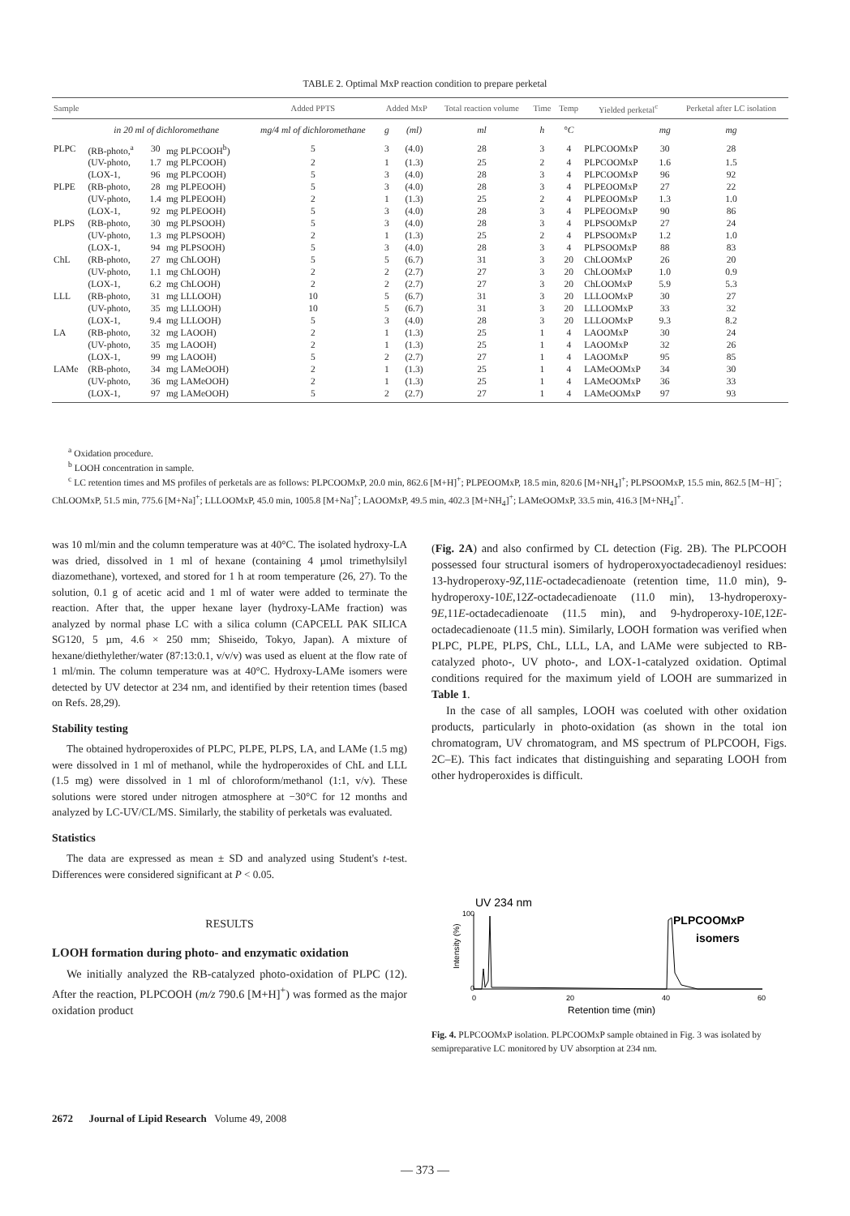TABLE 2. Optimal MxP reaction condition to prepare perketal
| Sample | | | | Added PPTS | Added MxP | | Total reaction volume | Time | Temp | Yielded perketal<sup>c</sup> | | Perketal after LC isolation |
| --- | --- | --- | --- | --- | --- | --- | --- | --- | --- | --- | --- | --- |
| | in 20 ml of dichloromethane | | | mg/4 ml of dichloromethane | g | (ml) | ml | h | °C | | mg | mg |
| PLPC | (RB-photo,<sup>a</sup> | 30 | mg PLPCOOH<sup>b</sup>) | 5 | 3 | (4.0) | 28 | 3 | 4 | PLPCOOMxP | 30 | 28 |
| | (UV-photo, | 1.7 | mg PLPCOOH) | 2 | 1 | (1.3) | 25 | 2 | 4 | PLPCOOMxP | 1.6 | 1.5 |
| | (LOX-1, | 96 | mg PLPCOOH) | 5 | 3 | (4.0) | 28 | 3 | 4 | PLPCOOMxP | 96 | 92 |
| PLPE | (RB-photo, | 28 | mg PLPEOOH) | 5 | 3 | (4.0) | 28 | 3 | 4 | PLPEOOMxP | 27 | 22 |
| | (UV-photo, | 1.4 | mg PLPEOOH) | 2 | 1 | (1.3) | 25 | 2 | 4 | PLPEOOMxP | 1.3 | 1.0 |
| | (LOX-1, | 92 | mg PLPEOOH) | 5 | 3 | (4.0) | 28 | 3 | 4 | PLPEOOMxP | 90 | 86 |
| PLPS | (RB-photo, | 30 | mg PLPSOOH) | 5 | 3 | (4.0) | 28 | 3 | 4 | PLPSOOMxP | 27 | 24 |
| | (UV-photo, | 1.3 | mg PLPSOOH) | 2 | 1 | (1.3) | 25 | 2 | 4 | PLPSOOMxP | 1.2 | 1.0 |
| | (LOX-1, | 94 | mg PLPSOOH) | 5 | 3 | (4.0) | 28 | 3 | 4 | PLPSOOMxP | 88 | 83 |
| ChL | (RB-photo, | 27 | mg ChLOOH) | 5 | 5 | (6.7) | 31 | 3 | 20 | ChLOOMxP | 26 | 20 |
| | (UV-photo, | 1.1 | mg ChLOOH) | 2 | 2 | (2.7) | 27 | 3 | 20 | ChLOOMxP | 1.0 | 0.9 |
| | (LOX-1, | 6.2 | mg ChLOOH) | 2 | 2 | (2.7) | 27 | 3 | 20 | ChLOOMxP | 5.9 | 5.3 |
| LLL | (RB-photo, | 31 | mg LLLOOH) | 10 | 5 | (6.7) | 31 | 3 | 20 | LLLOOMxP | 30 | 27 |
| | (UV-photo, | 35 | mg LLLOOH) | 10 | 5 | (6.7) | 31 | 3 | 20 | LLLOOMxP | 33 | 32 |
| | (LOX-1, | 9.4 | mg LLLOOH) | 5 | 3 | (4.0) | 28 | 3 | 20 | LLLOOMxP | 9.3 | 8.2 |
| LA | (RB-photo, | 32 | mg LAOOH) | 2 | 1 | (1.3) | 25 | 1 | 4 | LAOOMxP | 30 | 24 |
| | (UV-photo, | 35 | mg LAOOH) | 2 | 1 | (1.3) | 25 | 1 | 4 | LAOOMxP | 32 | 26 |
| | (LOX-1, | 99 | mg LAOOH) | 5 | 2 | (2.7) | 27 | 1 | 4 | LAOOMxP | 95 | 85 |
| LAMe | (RB-photo, | 34 | mg LAMeOOH) | 2 | 1 | (1.3) | 25 | 1 | 4 | LAMeOOMxP | 34 | 30 |
| | (UV-photo, | 36 | mg LAMeOOH) | 2 | 1 | (1.3) | 25 | 1 | 4 | LAMeOOMxP | 36 | 33 |
| | (LOX-1, | 97 | mg LAMeOOH) | 5 | 2 | (2.7) | 27 | 1 | 4 | LAMeOOMxP | 97 | 93 |
<sup>a</sup> Oxidation procedure.
<sup>b</sup> LOOH concentration in sample.
<sup>c</sup> LC retention times and MS profiles of perketals are as follows: PLPCOOMxP, 20.0 min, 862.6 [M+H]<sup>+</sup>; PLPEOOMxP, 18.5 min, 820.6 [M+NH<sub>4</sub>]<sup>+</sup>; PLPSOOMxP, 15.5 min, 862.5 [M−H]<sup>−</sup>; ChLOOMxP, 51.5 min, 775.6 [M+Na]<sup>+</sup>; LLLOOMxP, 45.0 min, 1005.8 [M+Na]<sup>+</sup>; LAOOMxP, 49.5 min, 402.3 [M+NH<sub>4</sub>]<sup>+</sup>; LAMeOOMxP, 33.5 min, 416.3 [M+NH<sub>4</sub>]<sup>+</sup>.
was 10 ml/min and the column temperature was at 40°C. The isolated hydroxy-LA was dried, dissolved in 1 ml of hexane (containing 4 µmol trimethylsilyl diazomethane), vortexed, and stored for 1 h at room temperature (26, 27). To the solution, 0.1 g of acetic acid and 1 ml of water were added to terminate the reaction. After that, the upper hexane layer (hydroxy-LAMe fraction) was analyzed by normal phase LC with a silica column (CAPCELL PAK SILICA SG120, 5 µm, 4.6 × 250 mm; Shiseido, Tokyo, Japan). A mixture of hexane/diethylether/water (87:13:0.1, v/v/v) was used as eluent at the flow rate of 1 ml/min. The column temperature was at 40°C. Hydroxy-LAMe isomers were detected by UV detector at 234 nm, and identified by their retention times (based on Refs. 28,29).
Stability testing
The obtained hydroperoxides of PLPC, PLPE, PLPS, LA, and LAMe (1.5 mg) were dissolved in 1 ml of methanol, while the hydroperoxides of ChL and LLL (1.5 mg) were dissolved in 1 ml of chloroform/methanol (1:1, v/v). These solutions were stored under nitrogen atmosphere at −30°C for 12 months and analyzed by LC-UV/CL/MS. Similarly, the stability of perketals was evaluated.
Statistics
The data are expressed as mean ± SD and analyzed using Student's t-test. Differences were considered significant at P < 0.05.
RESULTS
LOOH formation during photo- and enzymatic oxidation
We initially analyzed the RB-catalyzed photo-oxidation of PLPC (12). After the reaction, PLPCOOH (m/z 790.6 [M+H]<sup>+</sup>) was formed as the major oxidation product
(Fig. 2A) and also confirmed by CL detection (Fig. 2B). The PLPCOOH possessed four structural isomers of hydroperoxyoctadecadienoyl residues: 13-hydroperoxy-9Z,11E-octadecadienoate (retention time, 11.0 min), 9-hydroperoxy-10E,12Z-octadecadienoate (11.0 min), 13-hydroperoxy-9E,11E-octadecadienoate (11.5 min), and 9-hydroperoxy-10E,12E-octadecadienoate (11.5 min). Similarly, LOOH formation was verified when PLPC, PLPE, PLPS, ChL, LLL, LA, and LAMe were subjected to RB-catalyzed photo-, UV photo-, and LOX-1-catalyzed oxidation. Optimal conditions required for the maximum yield of LOOH are summarized in Table 1.
In the case of all samples, LOOH was coeluted with other oxidation products, particularly in photo-oxidation (as shown in the total ion chromatogram, UV chromatogram, and MS spectrum of PLPCOOH, Figs. 2C–E). This fact indicates that distinguishing and separating LOOH from other hydroperoxides is difficult.
UV 234 nm
100
0
Intensity (%)
PLPCOOMxP
isomers
0
20
40
60
Retention time (min)
Fig. 4. PLPCOOMxP isolation. PLPCOOMxP sample obtained in Fig. 3 was isolated by semipreparative LC monitored by UV absorption at 234 nm.
2672 Journal of Lipid Research Volume 49, 2008
— 373 —